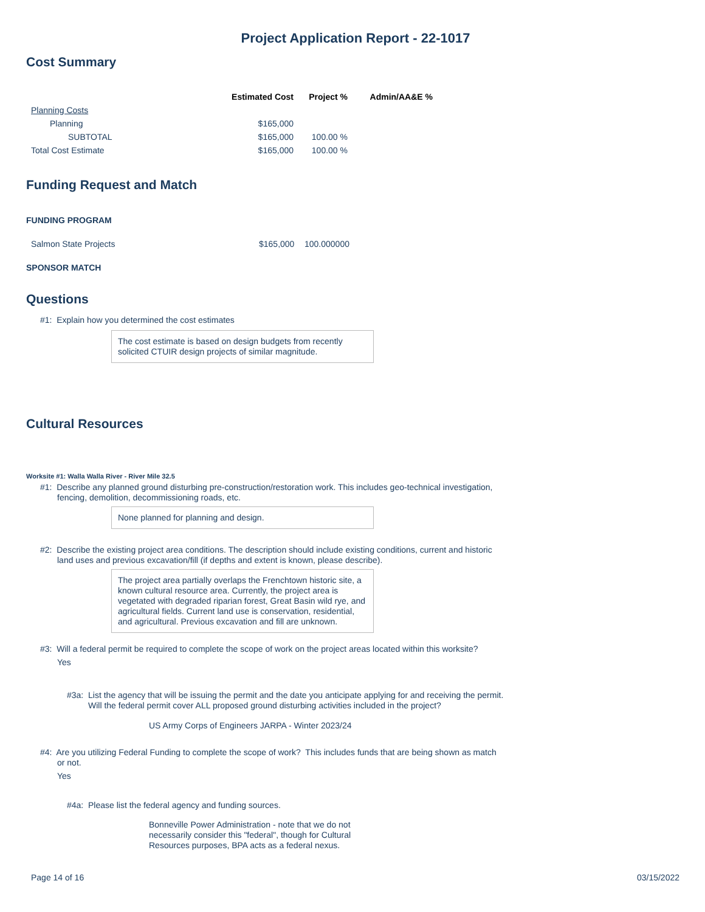Project Application Report - 22-1017
Cost Summary
| | Estimated Cost | Project % | Admin/AA&E % |
| --- | --- | --- | --- |
| Planning Costs | | | |
| Planning | $165,000 | | |
| SUBTOTAL | $165,000 | 100.00 % | |
| Total Cost Estimate | $165,000 | 100.00 % | |
Funding Request and Match
FUNDING PROGRAM
| Salmon State Projects | $165,000 | 100.000000 |
SPONSOR MATCH
Questions
#1: Explain how you determined the cost estimates
The cost estimate is based on design budgets from recently solicited CTUIR design projects of similar magnitude.
Cultural Resources
Worksite #1: Walla Walla River - River Mile 32.5
#1: Describe any planned ground disturbing pre-construction/restoration work. This includes geo-technical investigation,
fencing, demolition, decommissioning roads, etc.
None planned for planning and design.
#2: Describe the existing project area conditions. The description should include existing conditions, current and historic
land uses and previous excavation/fill (if depths and extent is known, please describe).
The project area partially overlaps the Frenchtown historic site, a known cultural resource area. Currently, the project area is vegetated with degraded riparian forest, Great Basin wild rye, and agricultural fields. Current land use is conservation, residential, and agricultural. Previous excavation and fill are unknown.
#3: Will a federal permit be required to complete the scope of work on the project areas located within this worksite?
Yes
#3a: List the agency that will be issuing the permit and the date you anticipate applying for and receiving the permit.
Will the federal permit cover ALL proposed ground disturbing activities included in the project?
US Army Corps of Engineers JARPA - Winter 2023/24
#4: Are you utilizing Federal Funding to complete the scope of work? This includes funds that are being shown as match
or not.
Yes
#4a: Please list the federal agency and funding sources.
Bonneville Power Administration - note that we do not necessarily consider this "federal", though for Cultural Resources purposes, BPA acts as a federal nexus.
Page 14 of 16 03/15/2022